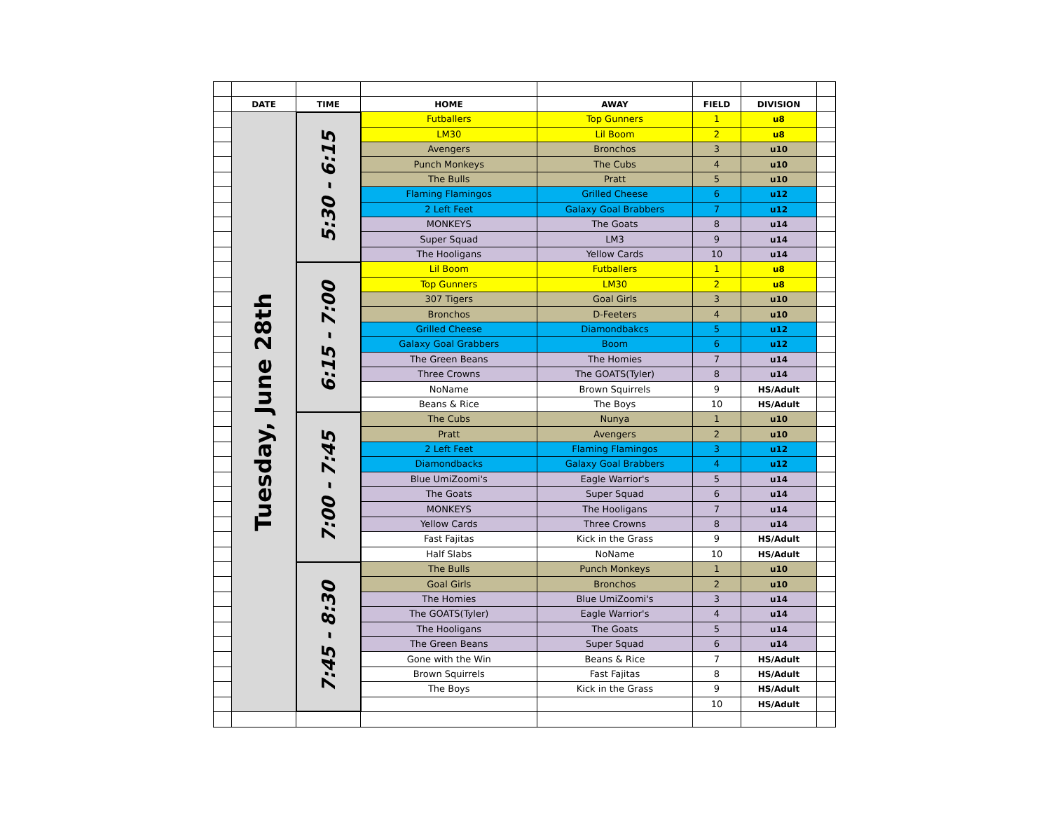| | DATE | TIME | HOME | AWAY | FIELD | DIVISION | |
| | Tuesday, June 28th | 5:30 - 6:15 | Futballers | Top Gunners | 1 | u8 | |
| | | | LM30 | Lil Boom | 2 | u8 | |
| | | | Avengers | Bronchos | 3 | u10 | |
| | | | Punch Monkeys | The Cubs | 4 | u10 | |
| | | | The Bulls | Pratt | 5 | u10 | |
| | | | Flaming Flamingos | Grilled Cheese | 6 | u12 | |
| | | | 2 Left Feet | Galaxy Goal Brabbers | 7 | u12 | |
| | | | MONKEYS | The Goats | 8 | u14 | |
| | | | Super Squad | LM3 | 9 | u14 | |
| | | | The Hooligans | Yellow Cards | 10 | u14 | |
| | | 6:15 - 7:00 | Lil Boom | Futballers | 1 | u8 | |
| | | | Top Gunners | LM30 | 2 | u8 | |
| | | | 307 Tigers | Goal Girls | 3 | u10 | |
| | | | Bronchos | D-Feeters | 4 | u10 | |
| | | | Grilled Cheese | Diamondbakcs | 5 | u12 | |
| | | | Galaxy Goal Grabbers | Boom | 6 | u12 | |
| | | | The Green Beans | The Homies | 7 | u14 | |
| | | | Three Crowns | The GOATS(Tyler) | 8 | u14 | |
| | | | NoName | Brown Squirrels | 9 | HS/Adult | |
| | | | Beans & Rice | The Boys | 10 | HS/Adult | |
| | | 7:00 - 7:45 | The Cubs | Nunya | 1 | u10 | |
| | | | Pratt | Avengers | 2 | u10 | |
| | | | 2 Left Feet | Flaming Flamingos | 3 | u12 | |
| | | | Diamondbacks | Galaxy Goal Brabbers | 4 | u12 | |
| | | | Blue UmiZoomi's | Eagle Warrior's | 5 | u14 | |
| | | | The Goats | Super Squad | 6 | u14 | |
| | | | MONKEYS | The Hooligans | 7 | u14 | |
| | | | Yellow Cards | Three Crowns | 8 | u14 | |
| | | | Fast Fajitas | Kick in the Grass | 9 | HS/Adult | |
| | | | Half Slabs | NoName | 10 | HS/Adult | |
| | | 7:45 - 8:30 | The Bulls | Punch Monkeys | 1 | u10 | |
| | | | Goal Girls | Bronchos | 2 | u10 | |
| | | | The Homies | Blue UmiZoomi's | 3 | u14 | |
| | | | The GOATS(Tyler) | Eagle Warrior's | 4 | u14 | |
| | | | The Hooligans | The Goats | 5 | u14 | |
| | | | The Green Beans | Super Squad | 6 | u14 | |
| | | | Gone with the Win | Beans & Rice | 7 | HS/Adult | |
| | | | Brown Squirrels | Fast Fajitas | 8 | HS/Adult | |
| | | | The Boys | Kick in the Grass | 9 | HS/Adult | |
| | | | | | 10 | HS/Adult | |